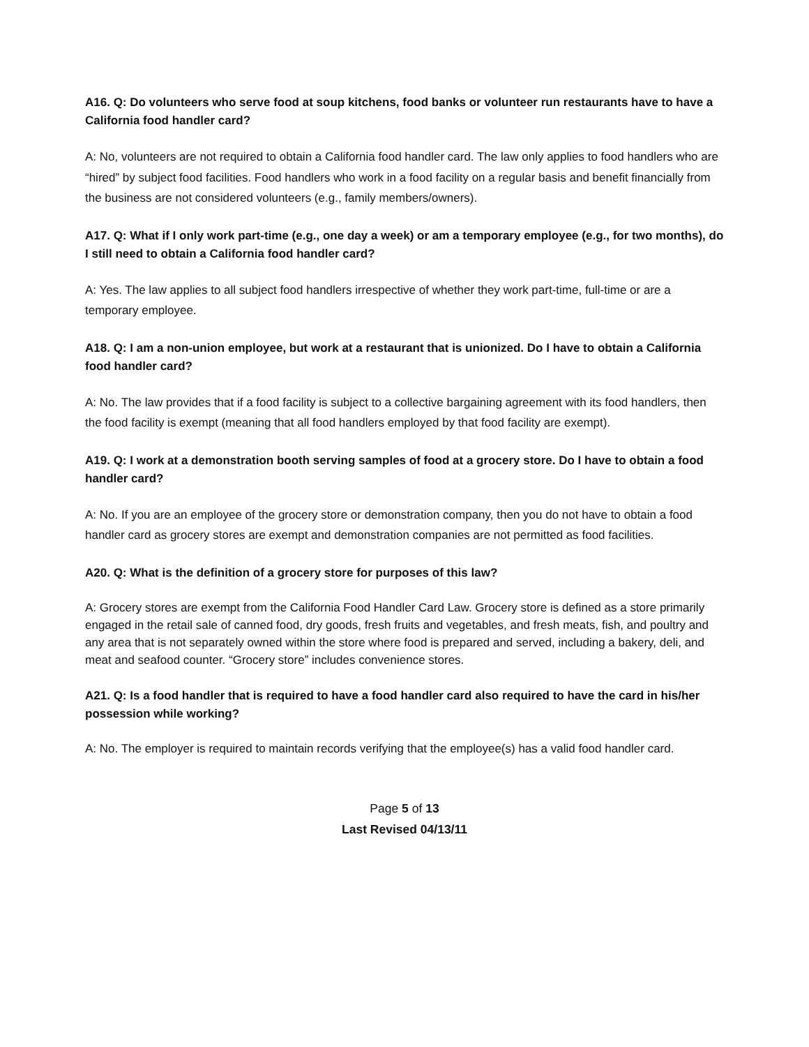A16. Q: Do volunteers who serve food at soup kitchens, food banks or volunteer run restaurants have to have a California food handler card?
A: No, volunteers are not required to obtain a California food handler card. The law only applies to food handlers who are “hired” by subject food facilities. Food handlers who work in a food facility on a regular basis and benefit financially from the business are not considered volunteers (e.g., family members/owners).
A17. Q: What if I only work part-time (e.g., one day a week) or am a temporary employee (e.g., for two months), do I still need to obtain a California food handler card?
A: Yes. The law applies to all subject food handlers irrespective of whether they work part-time, full-time or are a temporary employee.
A18. Q: I am a non-union employee, but work at a restaurant that is unionized. Do I have to obtain a California food handler card?
A: No. The law provides that if a food facility is subject to a collective bargaining agreement with its food handlers, then the food facility is exempt (meaning that all food handlers employed by that food facility are exempt).
A19. Q: I work at a demonstration booth serving samples of food at a grocery store. Do I have to obtain a food handler card?
A: No. If you are an employee of the grocery store or demonstration company, then you do not have to obtain a food handler card as grocery stores are exempt and demonstration companies are not permitted as food facilities.
A20. Q: What is the definition of a grocery store for purposes of this law?
A: Grocery stores are exempt from the California Food Handler Card Law. Grocery store is defined as a store primarily engaged in the retail sale of canned food, dry goods, fresh fruits and vegetables, and fresh meats, fish, and poultry and any area that is not separately owned within the store where food is prepared and served, including a bakery, deli, and meat and seafood counter. “Grocery store” includes convenience stores.
A21. Q: Is a food handler that is required to have a food handler card also required to have the card in his/her possession while working?
A: No. The employer is required to maintain records verifying that the employee(s) has a valid food handler card.
Page 5 of 13
Last Revised 04/13/11